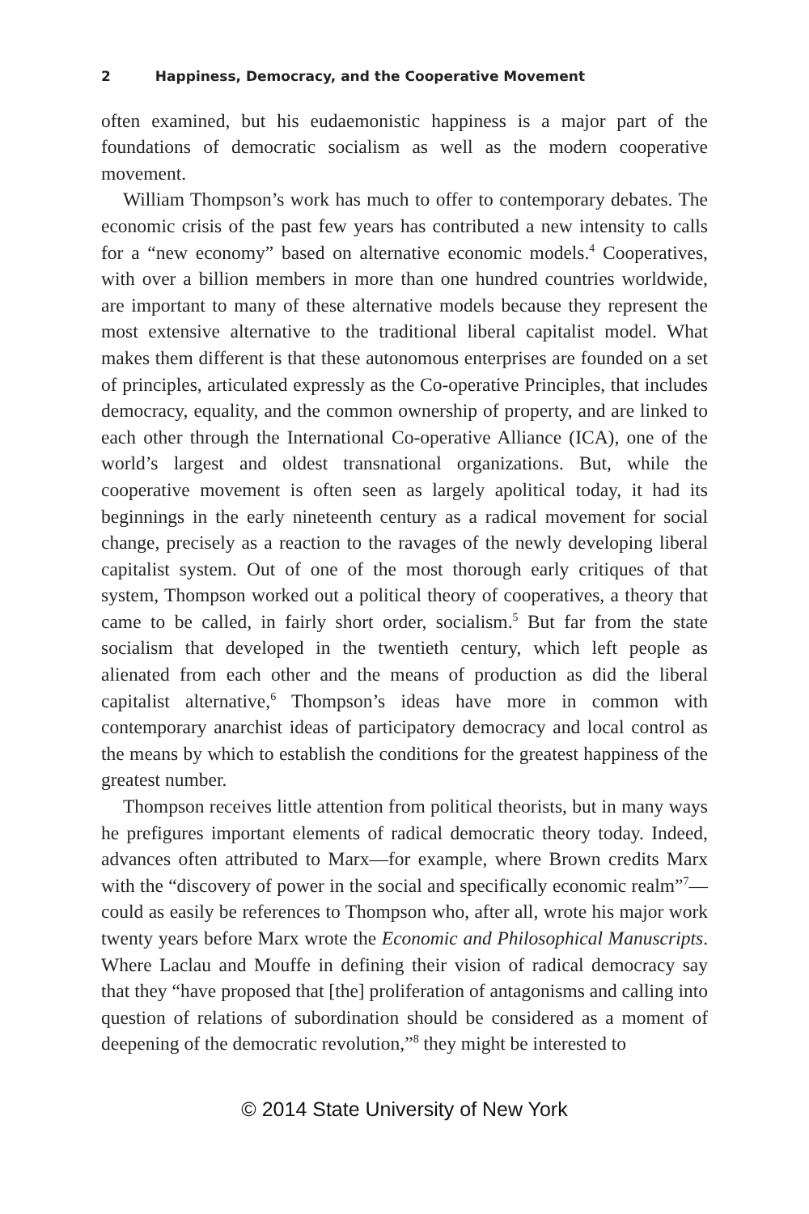2 Happiness, Democracy, and the Cooperative Movement
often examined, but his eudaemonistic happiness is a major part of the foundations of democratic socialism as well as the modern cooperative movement.
William Thompson’s work has much to offer to contemporary debates. The economic crisis of the past few years has contributed a new intensity to calls for a “new economy” based on alternative economic models.<sup>4</sup> Cooperatives, with over a billion members in more than one hundred countries worldwide, are important to many of these alternative models because they represent the most extensive alternative to the traditional liberal capitalist model. What makes them different is that these autonomous enterprises are founded on a set of principles, articulated expressly as the Co-operative Principles, that includes democracy, equality, and the common ownership of property, and are linked to each other through the International Co-operative Alliance (ICA), one of the world’s largest and oldest transnational organizations. But, while the cooperative movement is often seen as largely apolitical today, it had its beginnings in the early nineteenth century as a radical movement for social change, precisely as a reaction to the ravages of the newly developing liberal capitalist system. Out of one of the most thorough early critiques of that system, Thompson worked out a political theory of cooperatives, a theory that came to be called, in fairly short order, socialism.<sup>5</sup> But far from the state socialism that developed in the twentieth century, which left people as alienated from each other and the means of production as did the liberal capitalist alternative,<sup>6</sup> Thompson’s ideas have more in common with contemporary anarchist ideas of participatory democracy and local control as the means by which to establish the conditions for the greatest happiness of the greatest number.
Thompson receives little attention from political theorists, but in many ways he prefigures important elements of radical democratic theory today. Indeed, advances often attributed to Marx—for example, where Brown credits Marx with the “discovery of power in the social and specifically economic realm”<sup>7</sup>—could as easily be references to Thompson who, after all, wrote his major work twenty years before Marx wrote the Economic and Philosophical Manuscripts. Where Laclau and Mouffe in defining their vision of radical democracy say that they “have proposed that [the] proliferation of antagonisms and calling into question of relations of subordination should be considered as a moment of deepening of the democratic revolution,”<sup>8</sup> they might be interested to
© 2014 State University of New York